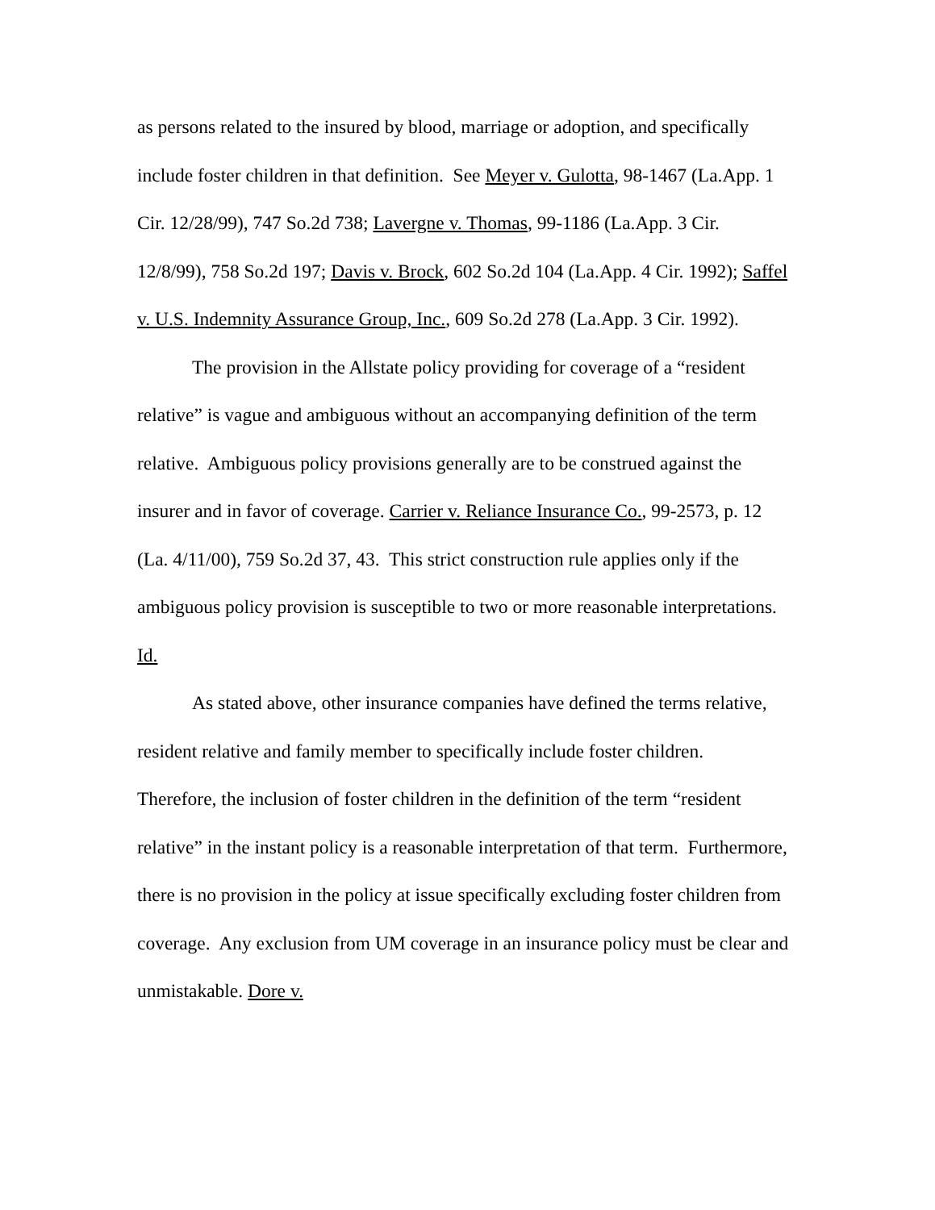as persons related to the insured by blood, marriage or adoption, and specifically include foster children in that definition. See Meyer v. Gulotta, 98-1467 (La.App. 1 Cir. 12/28/99), 747 So.2d 738; Lavergne v. Thomas, 99-1186 (La.App. 3 Cir. 12/8/99), 758 So.2d 197; Davis v. Brock, 602 So.2d 104 (La.App. 4 Cir. 1992); Saffel v. U.S. Indemnity Assurance Group, Inc., 609 So.2d 278 (La.App. 3 Cir. 1992).
The provision in the Allstate policy providing for coverage of a “resident relative” is vague and ambiguous without an accompanying definition of the term relative. Ambiguous policy provisions generally are to be construed against the insurer and in favor of coverage. Carrier v. Reliance Insurance Co., 99-2573, p. 12 (La. 4/11/00), 759 So.2d 37, 43. This strict construction rule applies only if the ambiguous policy provision is susceptible to two or more reasonable interpretations. Id.
As stated above, other insurance companies have defined the terms relative, resident relative and family member to specifically include foster children. Therefore, the inclusion of foster children in the definition of the term “resident relative” in the instant policy is a reasonable interpretation of that term. Furthermore, there is no provision in the policy at issue specifically excluding foster children from coverage. Any exclusion from UM coverage in an insurance policy must be clear and unmistakable. Dore v.